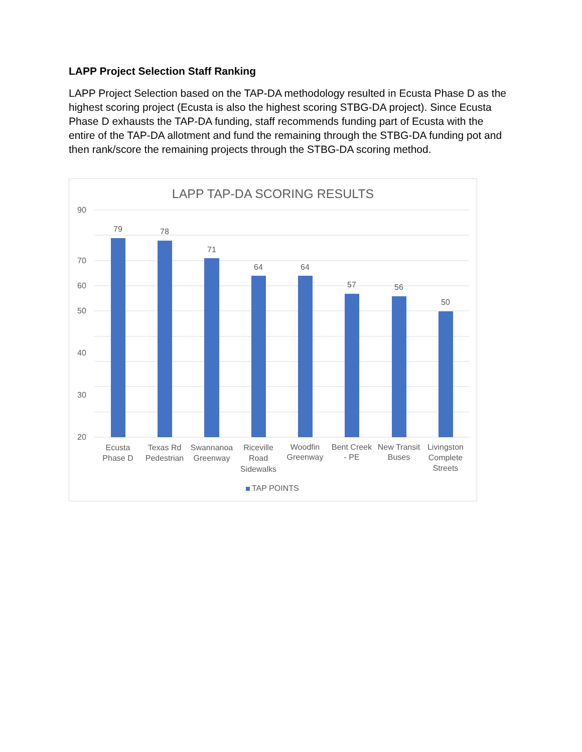LAPP Project Selection Staff Ranking
LAPP Project Selection based on the TAP-DA methodology resulted in Ecusta Phase D as the highest scoring project (Ecusta is also the highest scoring STBG-DA project). Since Ecusta Phase D exhausts the TAP-DA funding, staff recommends funding part of Ecusta with the entire of the TAP-DA allotment and fund the remaining through the STBG-DA funding pot and then rank/score the remaining projects through the STBG-DA scoring method.
LAPP TAP-DA SCORING RESULTS
90
70
60
50
40
30
20
79
78
71
64
64
57
56
50
Ecusta
Phase D
Texas Rd
Pedestrian
Swannanoa
Greenway
Riceville
Road
Sidewalks
Woodfin
Greenway
Bent Creek
- PE
New Transit
Buses
Livingston
Complete
Streets
TAP POINTS